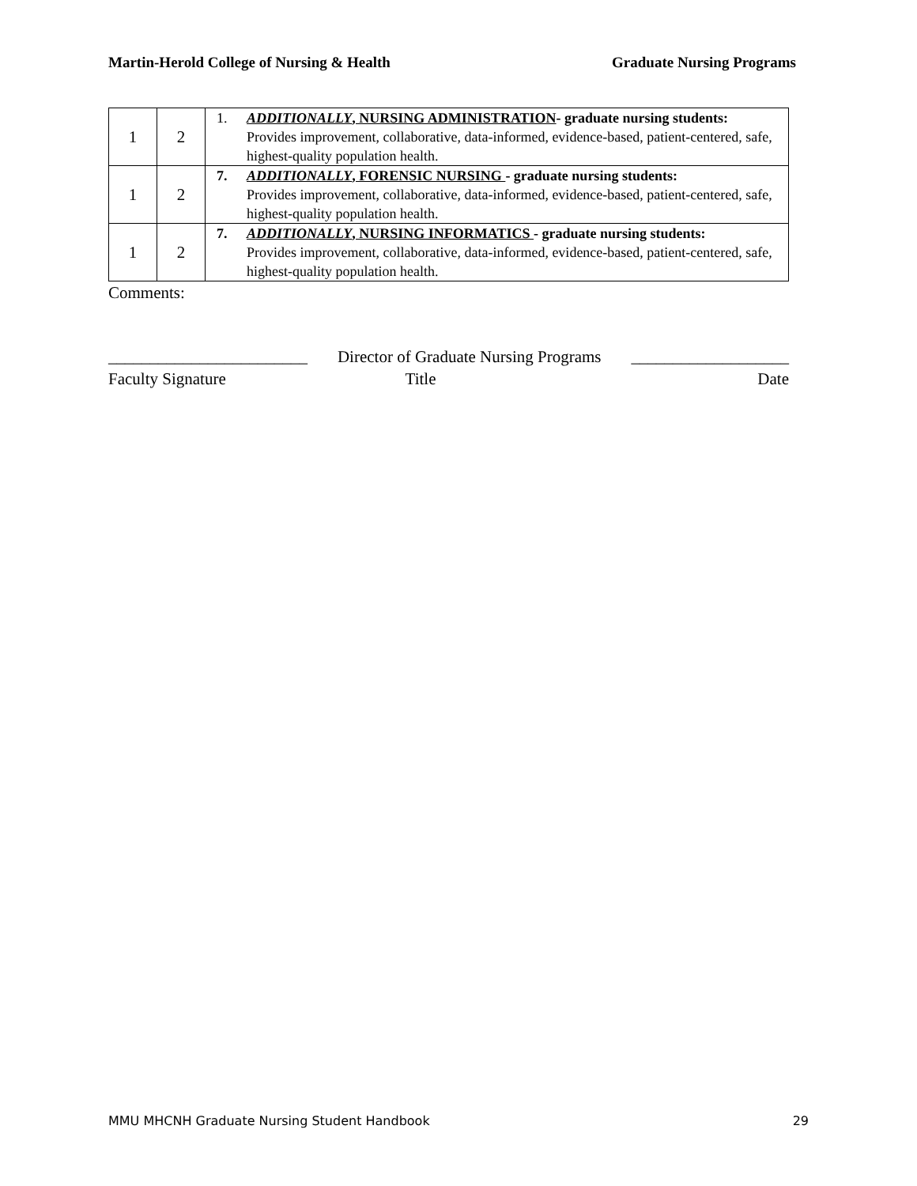Martin-Herold College of Nursing & Health Graduate Nursing Programs
| 1 | 2 | 1. ADDITIONALLY , NURSING ADMINISTRATION - graduate nursing students: Provides improvement, collaborative, data-informed, evidence-based, patient-centered, safe, highest-quality population health. |
| 1 | 2 | 7. ADDITIONALLY , FORENSIC NURSING - graduate nursing students: Provides improvement, collaborative, data-informed, evidence-based, patient-centered, safe, highest-quality population health. |
| 1 | 2 | 7. ADDITIONALLY , NURSING INFORMATICS - graduate nursing students: Provides improvement, collaborative, data-informed, evidence-based, patient-centered, safe, highest-quality population health. |
Comments:
________________________ Director of Graduate Nursing Programs ___________________
Faculty Signature Title Date
MMU MHCNH Graduate Nursing Student Handbook 29